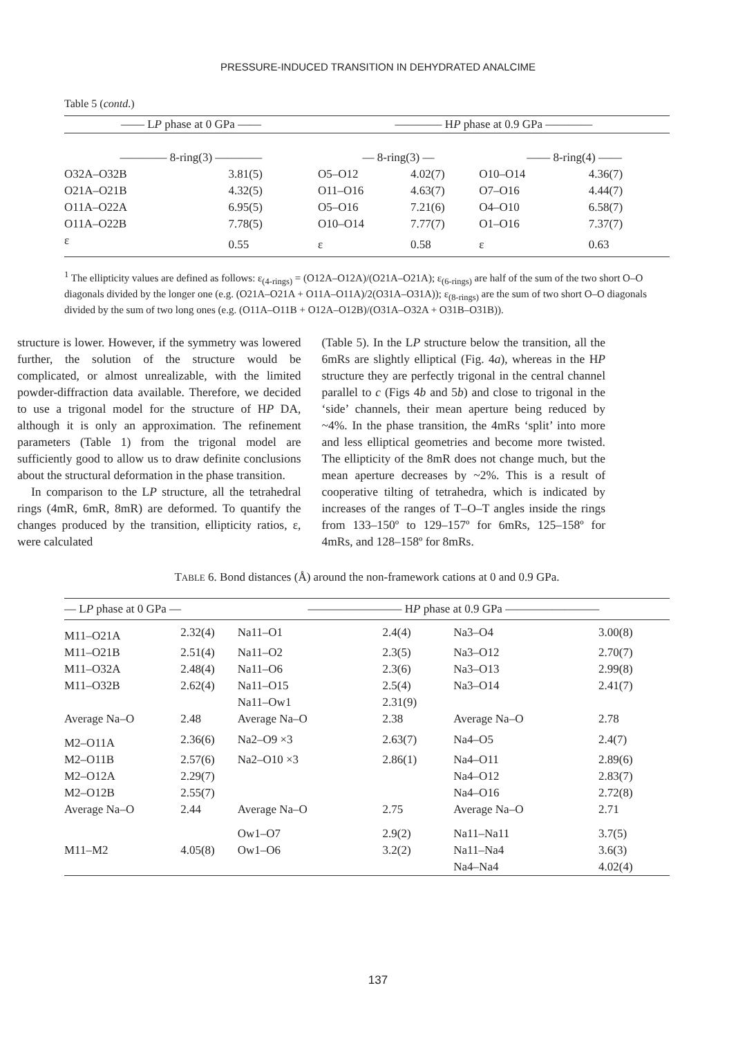PRESSURE-INDUCED TRANSITION IN DEHYDRATED ANALCIME
Table 5 (contd.)
| —— L P phase at 0 GPa —— | | ———— H P phase at 0.9 GPa ———— | | | |
| --- | --- | --- | --- | --- | --- |
| ———— 8-ring(3) ———— | | — 8-ring(3) — | | —— 8-ring(4) —— | |
| O32A–O32B | 3.81(5) | O5–O12 | 4.02(7) | O10–O14 | 4.36(7) |
| O21A–O21B | 4.32(5) | O11–O16 | 4.63(7) | O7–O16 | 4.44(7) |
| O11A–O22A | 6.95(5) | O5–O16 | 7.21(6) | O4–O10 | 6.58(7) |
| O11A–O22B | 7.78(5) | O10–O14 | 7.77(7) | O1–O16 | 7.37(7) |
| ε | 0.55 | ε | 0.58 | ε | 0.63 |
<sup>1</sup> The ellipticity values are defined as follows: ε<sub>(4-rings)</sub> = (O12A–O12A)/(O21A–O21A); ε<sub>(6-rings)</sub> are half of the sum of the two short O–O diagonals divided by the longer one (e.g. (O21A–O21A + O11A–O11A)/2(O31A–O31A)); ε<sub>(8-rings)</sub> are the sum of two short O–O diagonals divided by the sum of two long ones (e.g. (O11A–O11B + O12A–O12B)/(O31A–O32A + O31B–O31B)).
structure is lower. However, if the symmetry was lowered further, the solution of the structure would be complicated, or almost unrealizable, with the limited powder-diffraction data available. Therefore, we decided to use a trigonal model for the structure of HP DA, although it is only an approximation. The refinement parameters (Table 1) from the trigonal model are sufficiently good to allow us to draw definite conclusions about the structural deformation in the phase transition.
In comparison to the LP structure, all the tetrahedral rings (4mR, 6mR, 8mR) are deformed. To quantify the changes produced by the transition, ellipticity ratios, ε, were calculated
(Table 5). In the LP structure below the transition, all the 6mRs are slightly elliptical (Fig. 4a), whereas in the HP structure they are perfectly trigonal in the central channel parallel to c (Figs 4b and 5b) and close to trigonal in the ‘side’ channels, their mean aperture being reduced by ~4%. In the phase transition, the 4mRs ‘split’ into more and less elliptical geometries and become more twisted. The ellipticity of the 8mR does not change much, but the mean aperture decreases by ~2%. This is a result of cooperative tilting of tetrahedra, which is indicated by increases of the ranges of T–O–T angles inside the rings from 133–150º to 129–157º for 6mRs, 125–158º for 4mRs, and 128–158º for 8mRs.
TABLE 6. Bond distances (Å) around the non-framework cations at 0 and 0.9 GPa.
| — L P phase at 0 GPa — | | ———————— H P phase at 0.9 GPa ———————— | | | |
| --- | --- | --- | --- | --- | --- |
| M11–O21A | 2.32(4) | Na11–O1 | 2.4(4) | Na3–O4 | 3.00(8) |
| M11–O21B | 2.51(4) | Na11–O2 | 2.3(5) | Na3–O12 | 2.70(7) |
| M11–O32A | 2.48(4) | Na11–O6 | 2.3(6) | Na3–O13 | 2.99(8) |
| M11–O32B | 2.62(4) | Na11–O15 | 2.5(4) | Na3–O14 | 2.41(7) |
| | | Na11–Ow1 | 2.31(9) | | |
| Average Na–O | 2.48 | Average Na–O | 2.38 | Average Na–O | 2.78 |
| M2–O11A | 2.36(6) | Na2–O9 ×3 | 2.63(7) | Na4–O5 | 2.4(7) |
| M2–O11B | 2.57(6) | Na2–O10 ×3 | 2.86(1) | Na4–O11 | 2.89(6) |
| M2–O12A | 2.29(7) | | | Na4–O12 | 2.83(7) |
| M2–O12B | 2.55(7) | | | Na4–O16 | 2.72(8) |
| Average Na–O | 2.44 | Average Na–O | 2.75 | Average Na–O | 2.71 |
| | | Ow1–O7 | 2.9(2) | Na11–Na11 | 3.7(5) |
| M11–M2 | 4.05(8) | Ow1–O6 | 3.2(2) | Na11–Na4 | 3.6(3) |
| | | | | Na4–Na4 | 4.02(4) |
137